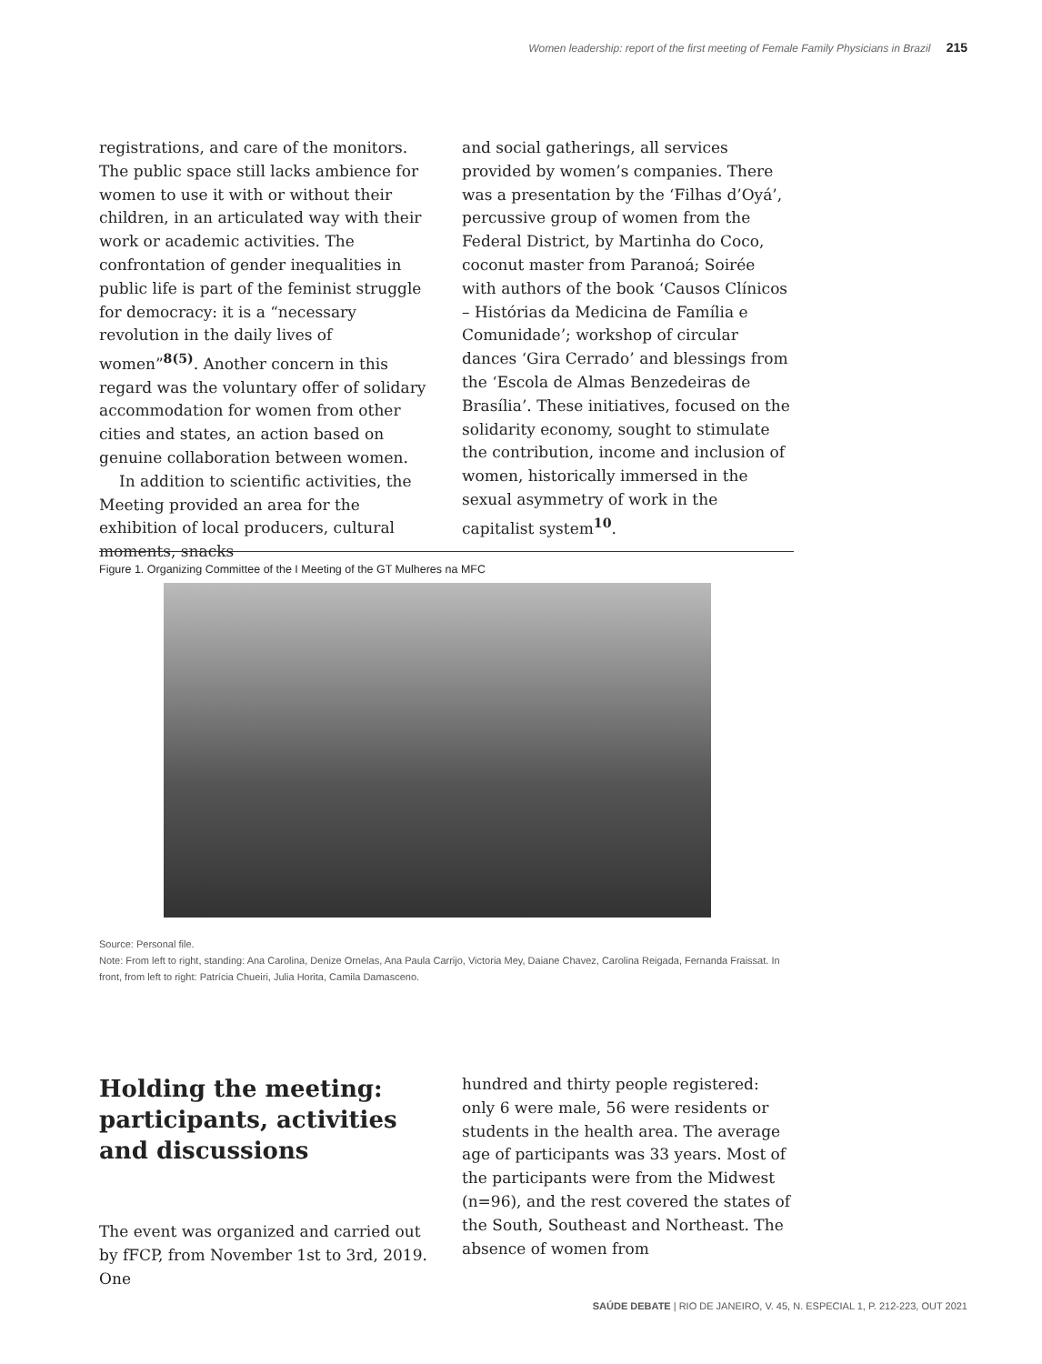Women leadership: report of the first meeting of Female Family Physicians in Brazil 215
registrations, and care of the monitors. The public space still lacks ambience for women to use it with or without their children, in an articulated way with their work or academic activities. The confrontation of gender inequalities in public life is part of the feminist struggle for democracy: it is a “necessary revolution in the daily lives of women”<sup>8(5)</sup>. Another concern in this regard was the voluntary offer of solidary accommodation for women from other cities and states, an action based on genuine collaboration between women.
In addition to scientific activities, the Meeting provided an area for the exhibition of local producers, cultural moments, snacks
and social gatherings, all services provided by women’s companies. There was a presentation by the ‘Filhas d’Oyá’, percussive group of women from the Federal District, by Martinha do Coco, coconut master from Paranoá; Soirée with authors of the book ‘Causos Clínicos – Histórias da Medicina de Família e Comunidade’; workshop of circular dances ‘Gira Cerrado’ and blessings from the ‘Escola de Almas Benzedeiras de Brasília’. These initiatives, focused on the solidarity economy, sought to stimulate the contribution, income and inclusion of women, historically immersed in the sexual asymmetry of work in the capitalist system<sup>10</sup>.
Figure 1. Organizing Committee of the I Meeting of the GT Mulheres na MFC
Source: Personal file.
Note: From left to right, standing: Ana Carolina, Denize Ornelas, Ana Paula Carrijo, Victoria Mey, Daiane Chavez, Carolina Reigada, Fernanda Fraissat. In front, from left to right: Patrícia Chueiri, Julia Horita, Camila Damasceno.
Holding the meeting: participants, activities and discussions
The event was organized and carried out by fFCP, from November 1st to 3rd, 2019. One
hundred and thirty people registered: only 6 were male, 56 were residents or students in the health area. The average age of participants was 33 years. Most of the participants were from the Midwest (n=96), and the rest covered the states of the South, Southeast and Northeast. The absence of women from
SAÚDE DEBATE | RIO DE JANEIRO, V. 45, N. ESPECIAL 1, P. 212-223, OUT 2021